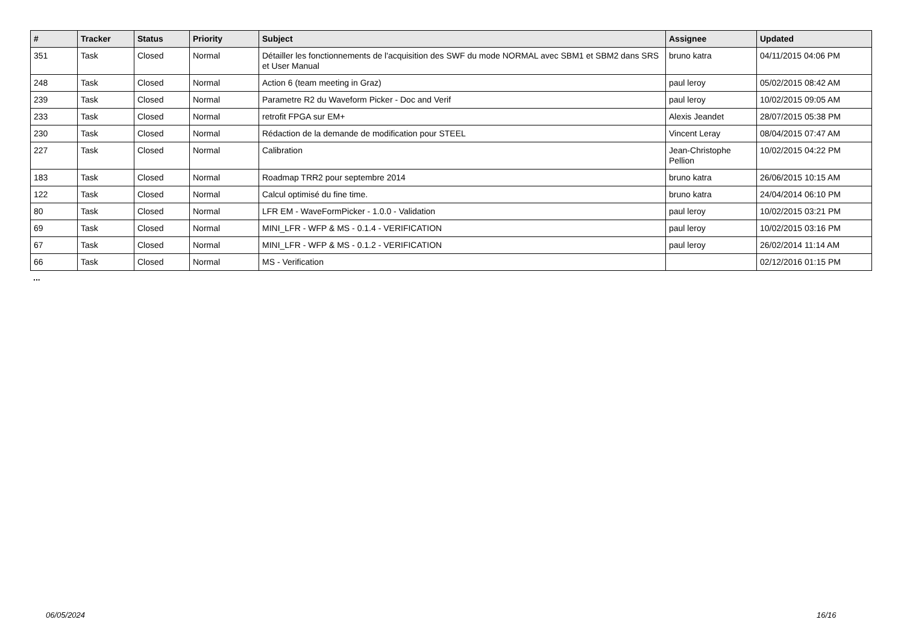| # | Tracker | Status | Priority | Subject | Assignee | Updated |
| --- | --- | --- | --- | --- | --- | --- |
| 351 | Task | Closed | Normal | Détailler les fonctionnements de l'acquisition des SWF du mode NORMAL avec SBM1 et SBM2 dans SRS et User Manual | bruno katra | 04/11/2015 04:06 PM |
| 248 | Task | Closed | Normal | Action 6 (team meeting in Graz) | paul leroy | 05/02/2015 08:42 AM |
| 239 | Task | Closed | Normal | Parametre R2 du Waveform Picker - Doc and Verif | paul leroy | 10/02/2015 09:05 AM |
| 233 | Task | Closed | Normal | retrofit FPGA sur EM+ | Alexis Jeandet | 28/07/2015 05:38 PM |
| 230 | Task | Closed | Normal | Rédaction de la demande de modification pour STEEL | Vincent Leray | 08/04/2015 07:47 AM |
| 227 | Task | Closed | Normal | Calibration | Jean-Christophe Pellion | 10/02/2015 04:22 PM |
| 183 | Task | Closed | Normal | Roadmap TRR2 pour septembre 2014 | bruno katra | 26/06/2015 10:15 AM |
| 122 | Task | Closed | Normal | Calcul optimisé du fine time. | bruno katra | 24/04/2014 06:10 PM |
| 80 | Task | Closed | Normal | LFR EM - WaveFormPicker - 1.0.0 - Validation | paul leroy | 10/02/2015 03:21 PM |
| 69 | Task | Closed | Normal | MINI_LFR - WFP & MS - 0.1.4 - VERIFICATION | paul leroy | 10/02/2015 03:16 PM |
| 67 | Task | Closed | Normal | MINI_LFR - WFP & MS - 0.1.2 - VERIFICATION | paul leroy | 26/02/2014 11:14 AM |
| 66 | Task | Closed | Normal | MS - Verification | | 02/12/2016 01:15 PM |
...
06/05/2024 16/16